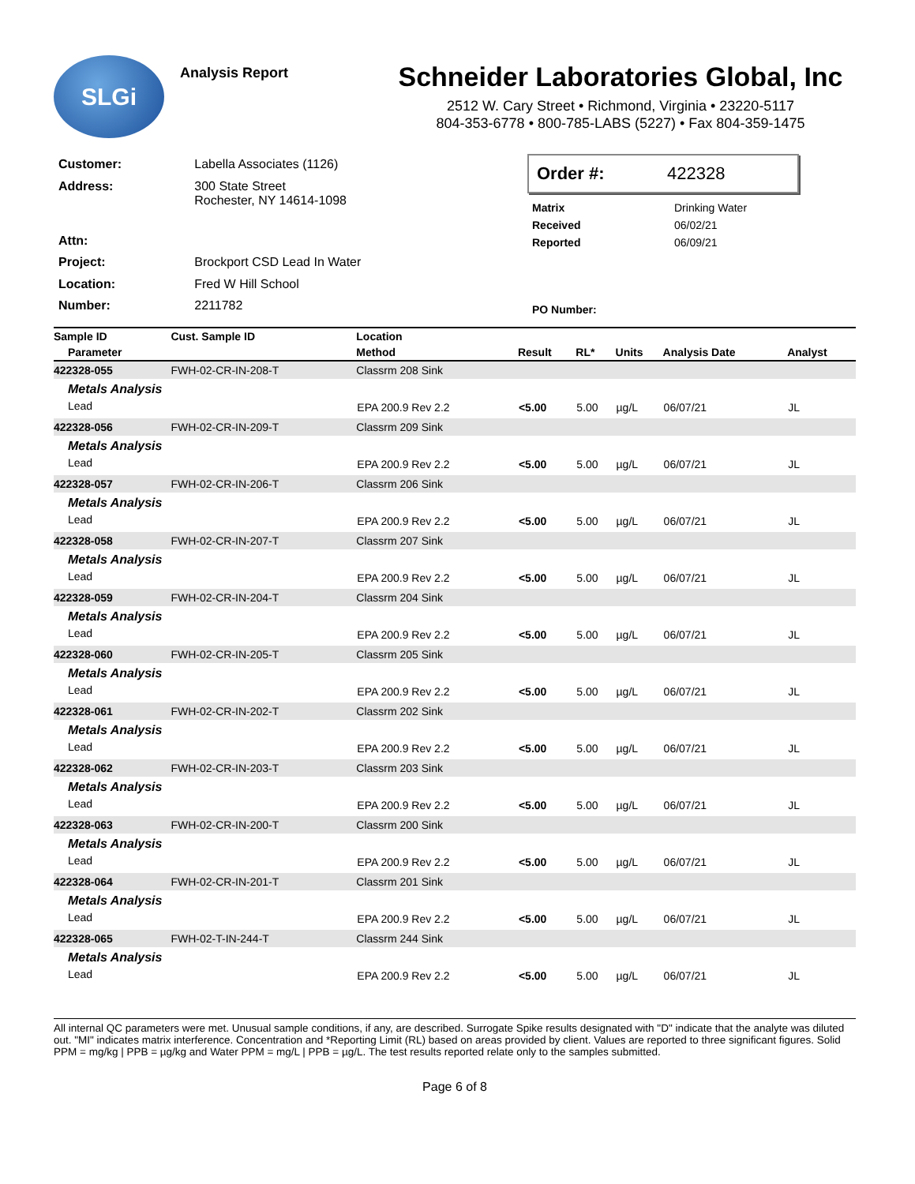SLGi
Analysis Report
Schneider Laboratories Global, Inc
2512 W. Cary Street • Richmond, Virginia • 23220-5117
804-353-6778 • 800-785-LABS (5227) • Fax 804-359-1475
| Customer: | Labella Associates (1126) |
| Address: | 300 State Street Rochester, NY 14614-1098 |
| Attn: | |
| Project: | Brockport CSD Lead In Water |
| Location: | Fred W Hill School |
| Number: | 2211782 |
Order #: 422328
| Matrix | Drinking Water |
| Received | 06/02/21 |
| Reported | 06/09/21 |
| PO Number: | |
| Sample ID | Cust. Sample ID | Location | | | | | |
| --- | --- | --- | --- | --- | --- | --- | --- |
| Parameter | | Method | Result | RL* | Units | Analysis Date | Analyst |
| 422328-055 | FWH-02-CR-IN-208-T | Classrm 208 Sink | | | | | |
| Metals Analysis | | | | | | | |
| Lead | | EPA 200.9 Rev 2.2 | <5.00 | 5.00 | µg/L | 06/07/21 | JL |
| 422328-056 | FWH-02-CR-IN-209-T | Classrm 209 Sink | | | | | |
| Metals Analysis | | | | | | | |
| Lead | | EPA 200.9 Rev 2.2 | <5.00 | 5.00 | µg/L | 06/07/21 | JL |
| 422328-057 | FWH-02-CR-IN-206-T | Classrm 206 Sink | | | | | |
| Metals Analysis | | | | | | | |
| Lead | | EPA 200.9 Rev 2.2 | <5.00 | 5.00 | µg/L | 06/07/21 | JL |
| 422328-058 | FWH-02-CR-IN-207-T | Classrm 207 Sink | | | | | |
| Metals Analysis | | | | | | | |
| Lead | | EPA 200.9 Rev 2.2 | <5.00 | 5.00 | µg/L | 06/07/21 | JL |
| 422328-059 | FWH-02-CR-IN-204-T | Classrm 204 Sink | | | | | |
| Metals Analysis | | | | | | | |
| Lead | | EPA 200.9 Rev 2.2 | <5.00 | 5.00 | µg/L | 06/07/21 | JL |
| 422328-060 | FWH-02-CR-IN-205-T | Classrm 205 Sink | | | | | |
| Metals Analysis | | | | | | | |
| Lead | | EPA 200.9 Rev 2.2 | <5.00 | 5.00 | µg/L | 06/07/21 | JL |
| 422328-061 | FWH-02-CR-IN-202-T | Classrm 202 Sink | | | | | |
| Metals Analysis | | | | | | | |
| Lead | | EPA 200.9 Rev 2.2 | <5.00 | 5.00 | µg/L | 06/07/21 | JL |
| 422328-062 | FWH-02-CR-IN-203-T | Classrm 203 Sink | | | | | |
| Metals Analysis | | | | | | | |
| Lead | | EPA 200.9 Rev 2.2 | <5.00 | 5.00 | µg/L | 06/07/21 | JL |
| 422328-063 | FWH-02-CR-IN-200-T | Classrm 200 Sink | | | | | |
| Metals Analysis | | | | | | | |
| Lead | | EPA 200.9 Rev 2.2 | <5.00 | 5.00 | µg/L | 06/07/21 | JL |
| 422328-064 | FWH-02-CR-IN-201-T | Classrm 201 Sink | | | | | |
| Metals Analysis | | | | | | | |
| Lead | | EPA 200.9 Rev 2.2 | <5.00 | 5.00 | µg/L | 06/07/21 | JL |
| 422328-065 | FWH-02-T-IN-244-T | Classrm 244 Sink | | | | | |
| Metals Analysis | | | | | | | |
| Lead | | EPA 200.9 Rev 2.2 | <5.00 | 5.00 | µg/L | 06/07/21 | JL |
All internal QC parameters were met. Unusual sample conditions, if any, are described. Surrogate Spike results designated with "D" indicate that the analyte was diluted out. "MI" indicates matrix interference. Concentration and *Reporting Limit (RL) based on areas provided by client. Values are reported to three significant figures. Solid PPM = mg/kg | PPB = µg/kg and Water PPM = mg/L | PPB = µg/L. The test results reported relate only to the samples submitted.
Page 6 of 8